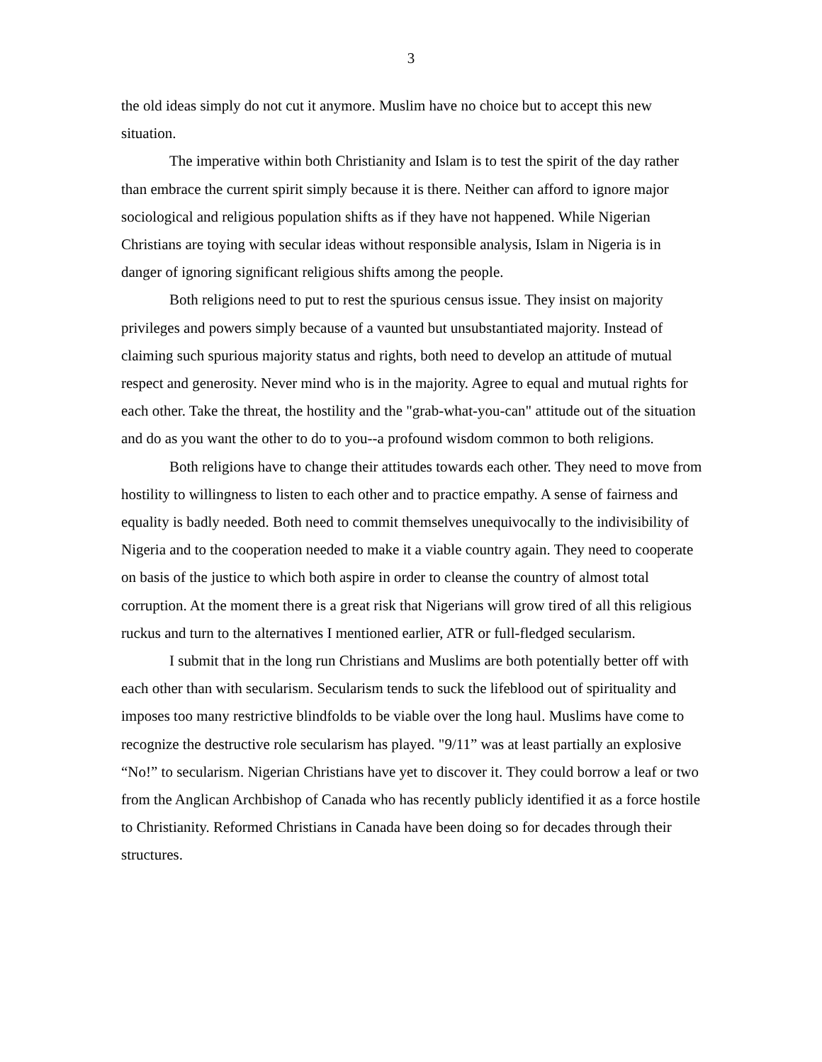3
the old ideas simply do not cut it anymore. Muslim have no choice but to accept this new situation.
The imperative within both Christianity and Islam is to test the spirit of the day rather than embrace the current spirit simply because it is there. Neither can afford to ignore major sociological and religious population shifts as if they have not happened. While Nigerian Christians are toying with secular ideas without responsible analysis, Islam in Nigeria is in danger of ignoring significant religious shifts among the people.
Both religions need to put to rest the spurious census issue. They insist on majority privileges and powers simply because of a vaunted but unsubstantiated majority. Instead of claiming such spurious majority status and rights, both need to develop an attitude of mutual respect and generosity. Never mind who is in the majority. Agree to equal and mutual rights for each other. Take the threat, the hostility and the "grab-what-you-can" attitude out of the situation and do as you want the other to do to you--a profound wisdom common to both religions.
Both religions have to change their attitudes towards each other. They need to move from hostility to willingness to listen to each other and to practice empathy. A sense of fairness and equality is badly needed. Both need to commit themselves unequivocally to the indivisibility of Nigeria and to the cooperation needed to make it a viable country again. They need to cooperate on basis of the justice to which both aspire in order to cleanse the country of almost total corruption. At the moment there is a great risk that Nigerians will grow tired of all this religious ruckus and turn to the alternatives I mentioned earlier, ATR or full-fledged secularism.
I submit that in the long run Christians and Muslims are both potentially better off with each other than with secularism. Secularism tends to suck the lifeblood out of spirituality and imposes too many restrictive blindfolds to be viable over the long haul. Muslims have come to recognize the destructive role secularism has played. "9/11” was at least partially an explosive “No!” to secularism. Nigerian Christians have yet to discover it. They could borrow a leaf or two from the Anglican Archbishop of Canada who has recently publicly identified it as a force hostile to Christianity. Reformed Christians in Canada have been doing so for decades through their structures.